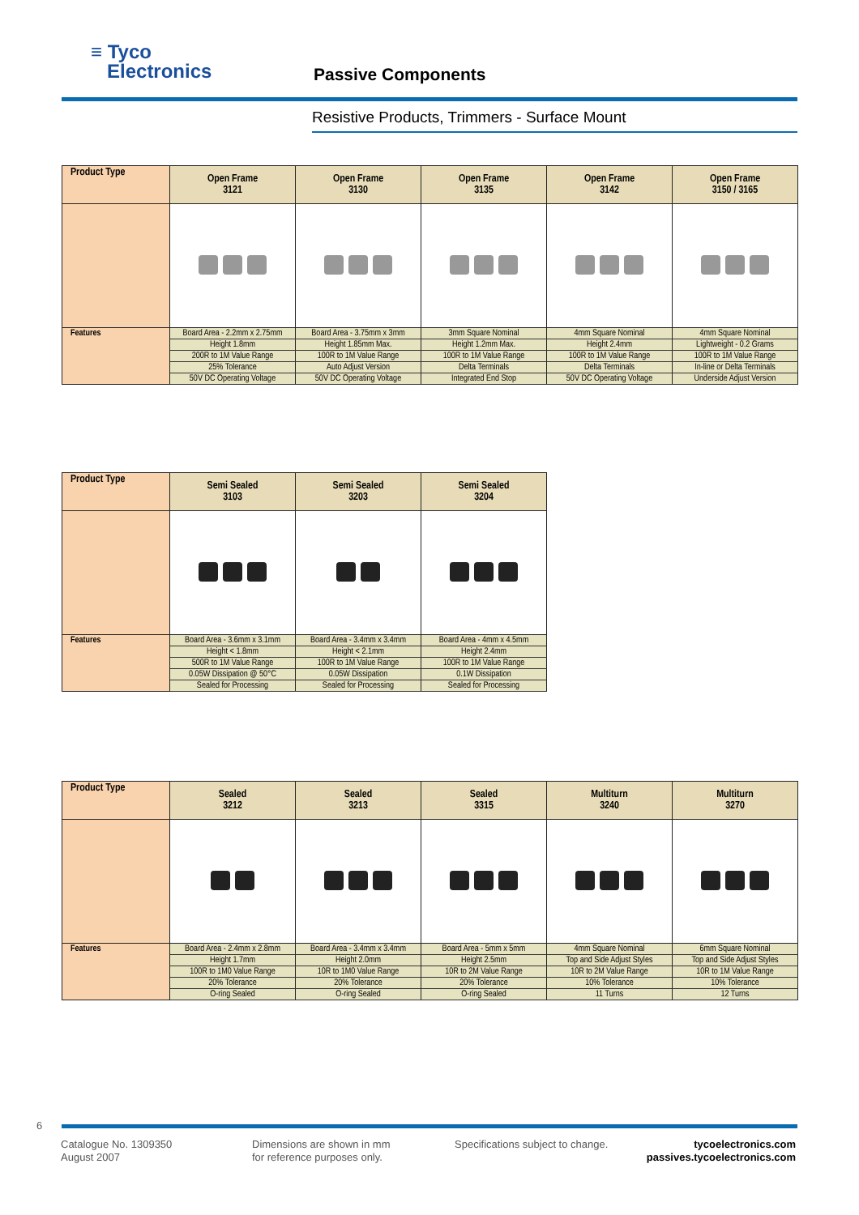≡ Tyco
Electronics
Passive Components
Resistive Products, Trimmers - Surface Mount
| Product Type | Open Frame 3121 | Open Frame 3130 | Open Frame 3135 | Open Frame 3142 | Open Frame 3150 / 3165 |
| --- | --- | --- | --- | --- | --- |
| Features | Board Area - 2.2mm x 2.75mm | Board Area - 3.75mm x 3mm | 3mm Square Nominal | 4mm Square Nominal | 4mm Square Nominal |
| | Height 1.8mm | Height 1.85mm Max. | Height 1.2mm Max. | Height 2.4mm | Lightweight - 0.2 Grams |
| | 200R to 1M Value Range | 100R to 1M Value Range | 100R to 1M Value Range | 100R to 1M Value Range | 100R to 1M Value Range |
| | 25% Tolerance | Auto Adjust Version | Delta Terminals | Delta Terminals | In-line or Delta Terminals |
| | 50V DC Operating Voltage | 50V DC Operating Voltage | Integrated End Stop | 50V DC Operating Voltage | Underside Adjust Version |
| Product Type | Semi Sealed 3103 | Semi Sealed 3203 | Semi Sealed 3204 |
| --- | --- | --- | --- |
| Features | Board Area - 3.6mm x 3.1mm | Board Area - 3.4mm x 3.4mm | Board Area - 4mm x 4.5mm |
| | Height < 1.8mm | Height < 2.1mm | Height 2.4mm |
| | 500R to 1M Value Range | 100R to 1M Value Range | 100R to 1M Value Range |
| | 0.05W Dissipation @ 50°C | 0.05W Dissipation | 0.1W Dissipation |
| | Sealed for Processing | Sealed for Processing | Sealed for Processing |
| Product Type | Sealed 3212 | Sealed 3213 | Sealed 3315 | Multiturn 3240 | Multiturn 3270 |
| --- | --- | --- | --- | --- | --- |
| Features | Board Area - 2.4mm x 2.8mm | Board Area - 3.4mm x 3.4mm | Board Area - 5mm x 5mm | 4mm Square Nominal | 6mm Square Nominal |
| | Height 1.7mm | Height 2.0mm | Height 2.5mm | Top and Side Adjust Styles | Top and Side Adjust Styles |
| | 100R to 1M0 Value Range | 10R to 1M0 Value Range | 10R to 2M Value Range | 10R to 2M Value Range | 10R to 1M Value Range |
| | 20% Tolerance | 20% Tolerance | 20% Tolerance | 10% Tolerance | 10% Tolerance |
| | O-ring Sealed | O-ring Sealed | O-ring Sealed | 11 Turns | 12 Turns |
6
Catalogue No. 1309350
August 2007
Dimensions are shown in mm
for reference purposes only.
Specifications subject to change.
tycoelectronics.com
passives.tycoelectronics.com